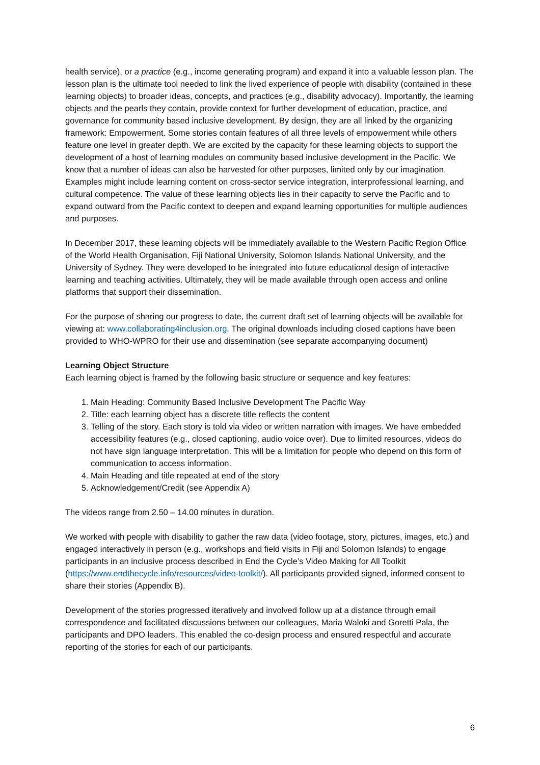health service), or a practice (e.g., income generating program) and expand it into a valuable lesson plan. The lesson plan is the ultimate tool needed to link the lived experience of people with disability (contained in these learning objects) to broader ideas, concepts, and practices (e.g., disability advocacy). Importantly, the learning objects and the pearls they contain, provide context for further development of education, practice, and governance for community based inclusive development. By design, they are all linked by the organizing framework: Empowerment. Some stories contain features of all three levels of empowerment while others feature one level in greater depth. We are excited by the capacity for these learning objects to support the development of a host of learning modules on community based inclusive development in the Pacific. We know that a number of ideas can also be harvested for other purposes, limited only by our imagination. Examples might include learning content on cross-sector service integration, interprofessional learning, and cultural competence. The value of these learning objects lies in their capacity to serve the Pacific and to expand outward from the Pacific context to deepen and expand learning opportunities for multiple audiences and purposes.
In December 2017, these learning objects will be immediately available to the Western Pacific Region Office of the World Health Organisation, Fiji National University, Solomon Islands National University, and the University of Sydney. They were developed to be integrated into future educational design of interactive learning and teaching activities. Ultimately, they will be made available through open access and online platforms that support their dissemination.
For the purpose of sharing our progress to date, the current draft set of learning objects will be available for viewing at: www.collaborating4inclusion.org. The original downloads including closed captions have been provided to WHO-WPRO for their use and dissemination (see separate accompanying document)
Learning Object Structure
Each learning object is framed by the following basic structure or sequence and key features:
1. Main Heading: Community Based Inclusive Development The Pacific Way
2. Title: each learning object has a discrete title reflects the content
3. Telling of the story. Each story is told via video or written narration with images. We have embedded accessibility features (e.g., closed captioning, audio voice over). Due to limited resources, videos do not have sign language interpretation. This will be a limitation for people who depend on this form of communication to access information.
4. Main Heading and title repeated at end of the story
5. Acknowledgement/Credit (see Appendix A)
The videos range from 2.50 – 14.00 minutes in duration.
We worked with people with disability to gather the raw data (video footage, story, pictures, images, etc.) and engaged interactively in person (e.g., workshops and field visits in Fiji and Solomon Islands) to engage participants in an inclusive process described in End the Cycle’s Video Making for All Toolkit (https://www.endthecycle.info/resources/video-toolkit/). All participants provided signed, informed consent to share their stories (Appendix B).
Development of the stories progressed iteratively and involved follow up at a distance through email correspondence and facilitated discussions between our colleagues, Maria Waloki and Goretti Pala, the participants and DPO leaders. This enabled the co-design process and ensured respectful and accurate reporting of the stories for each of our participants.
6